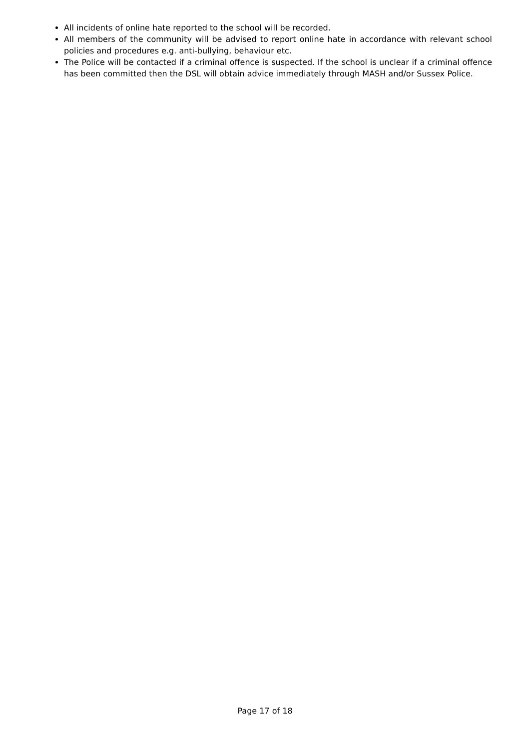All incidents of online hate reported to the school will be recorded.
All members of the community will be advised to report online hate in accordance with relevant school policies and procedures e.g. anti-bullying, behaviour etc.
The Police will be contacted if a criminal offence is suspected. If the school is unclear if a criminal offence has been committed then the DSL will obtain advice immediately through MASH and/or Sussex Police.
Page 17 of 18